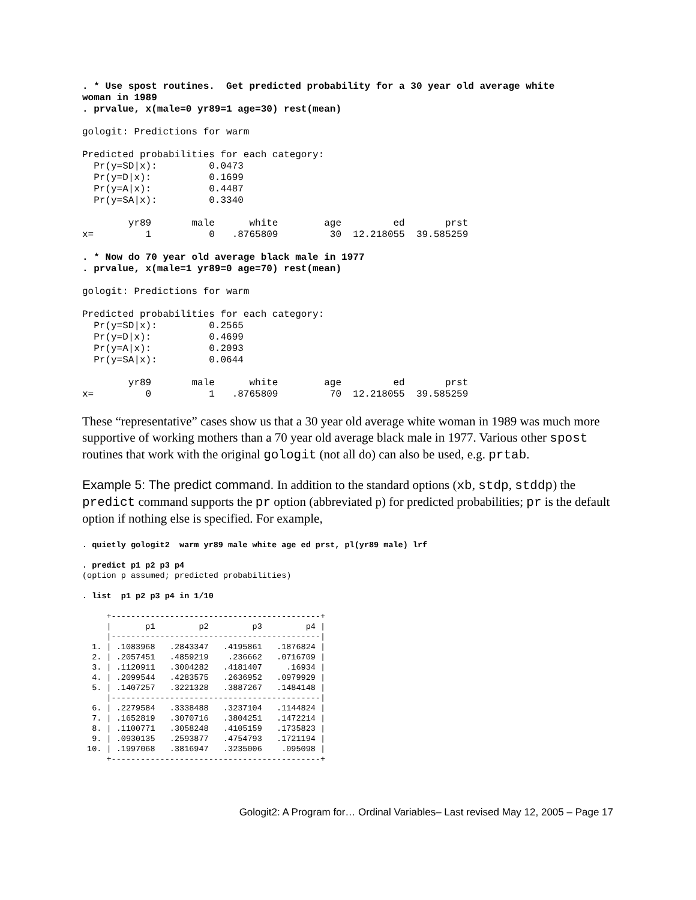. * Use spost routines.  Get predicted probability for a 30 year old average white
woman in 1989
. prvalue, x(male=0 yr89=1 age=30) rest(mean)

gologit: Predictions for warm

Predicted probabilities for each category:
  Pr(y=SD|x):         0.0473
  Pr(y=D|x):          0.1699
  Pr(y=A|x):          0.4487
  Pr(y=SA|x):         0.3340

        yr89       male      white        age         ed       prst
x=         1          0   .8765809         30  12.218055  39.585259

. * Now do 70 year old average black male in 1977
. prvalue, x(male=1 yr89=0 age=70) rest(mean)

gologit: Predictions for warm

Predicted probabilities for each category:
  Pr(y=SD|x):         0.2565
  Pr(y=D|x):          0.4699
  Pr(y=A|x):          0.2093
  Pr(y=SA|x):         0.0644

        yr89       male      white        age         ed       prst
x=         0          1   .8765809         70  12.218055  39.585259
These “representative” cases show us that a 30 year old average white woman in 1989 was much more supportive of working mothers than a 70 year old average black male in 1977. Various other spost routines that work with the original gologit (not all do) can also be used, e.g. prtab.
Example 5: The predict command. In addition to the standard options (xb, stdp, stddp) the predict command supports the pr option (abbreviated p) for predicted probabilities; pr is the default option if nothing else is specified. For example,
. quietly gologit2  warm yr89 male white age ed prst, pl(yr89 male) lrf

. predict p1 p2 p3 p4
(option p assumed; predicted probabilities)

. list  p1 p2 p3 p4 in 1/10

     +-------------------------------------------+
     |       p1         p2         p3         p4 |
     |-------------------------------------------|
  1. | .1083968   .2843347   .4195861   .1876824 |
  2. | .2057451   .4859219    .236662   .0716709 |
  3. | .1120911   .3004282   .4181407     .16934 |
  4. | .2099544   .4283575   .2636952   .0979929 |
  5. | .1407257   .3221328   .3887267   .1484148 |
     |-------------------------------------------|
  6. | .2279584   .3338488   .3237104   .1144824 |
  7. | .1652819   .3070716   .3804251   .1472214 |
  8. | .1100771   .3058248   .4105159   .1735823 |
  9. | .0930135   .2593877   .4754793   .1721194 |
 10. | .1997068   .3816947   .3235006    .095098 |
     +-------------------------------------------+
Gologit2: A Program for… Ordinal Variables– Last revised May 12, 2005 – Page 17